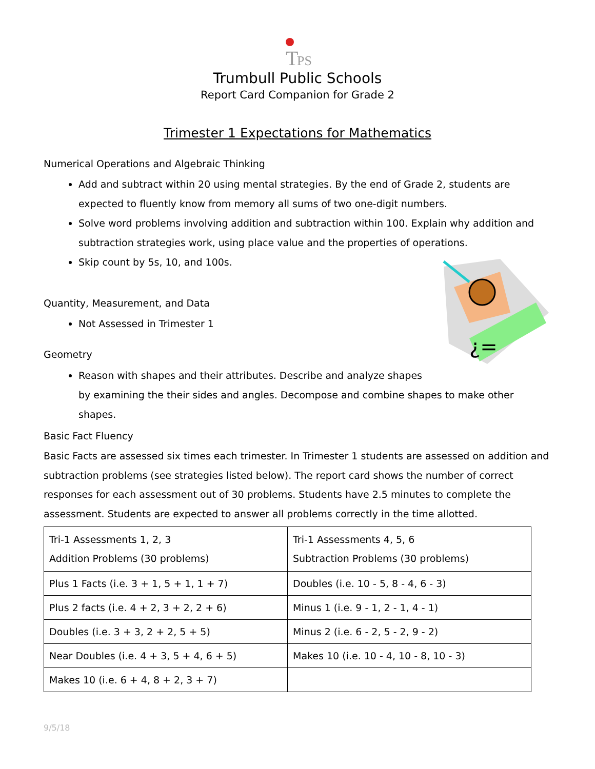T
PS
Trumbull Public Schools
Report Card Companion for Grade 2
Trimester 1 Expectations for Mathematics
Numerical Operations and Algebraic Thinking
Add and subtract within 20 using mental strategies. By the end of Grade 2, students are expected to fluently know from memory all sums of two one-digit numbers.
Solve word problems involving addition and subtraction within 100. Explain why addition and subtraction strategies work, using place value and the properties of operations.
Skip count by 5s, 10, and 100s.
Quantity, Measurement, and Data
Not Assessed in Trimester 1
Geometry
¿=
Reason with shapes and their attributes. Describe and analyze shapes
by examining the their sides and angles. Decompose and combine shapes to make other shapes.
Basic Fact Fluency
Basic Facts are assessed six times each trimester. In Trimester 1 students are assessed on addition and subtraction problems (see strategies listed below). The report card shows the number of correct responses for each assessment out of 30 problems. Students have 2.5 minutes to complete the assessment. Students are expected to answer all problems correctly in the time allotted.
| Tri-1 Assessments 1, 2, 3 Addition Problems (30 problems) | Tri-1 Assessments 4, 5, 6 Subtraction Problems (30 problems) |
| Plus 1 Facts (i.e. 3 + 1, 5 + 1, 1 + 7) | Doubles (i.e. 10 - 5, 8 - 4, 6 - 3) |
| Plus 2 facts (i.e. 4 + 2, 3 + 2, 2 + 6) | Minus 1 (i.e. 9 - 1, 2 - 1, 4 - 1) |
| Doubles (i.e. 3 + 3, 2 + 2, 5 + 5) | Minus 2 (i.e. 6 - 2, 5 - 2, 9 - 2) |
| Near Doubles (i.e. 4 + 3, 5 + 4, 6 + 5) | Makes 10 (i.e. 10 - 4, 10 - 8, 10 - 3) |
| Makes 10 (i.e. 6 + 4, 8 + 2, 3 + 7) | |
9/5/18